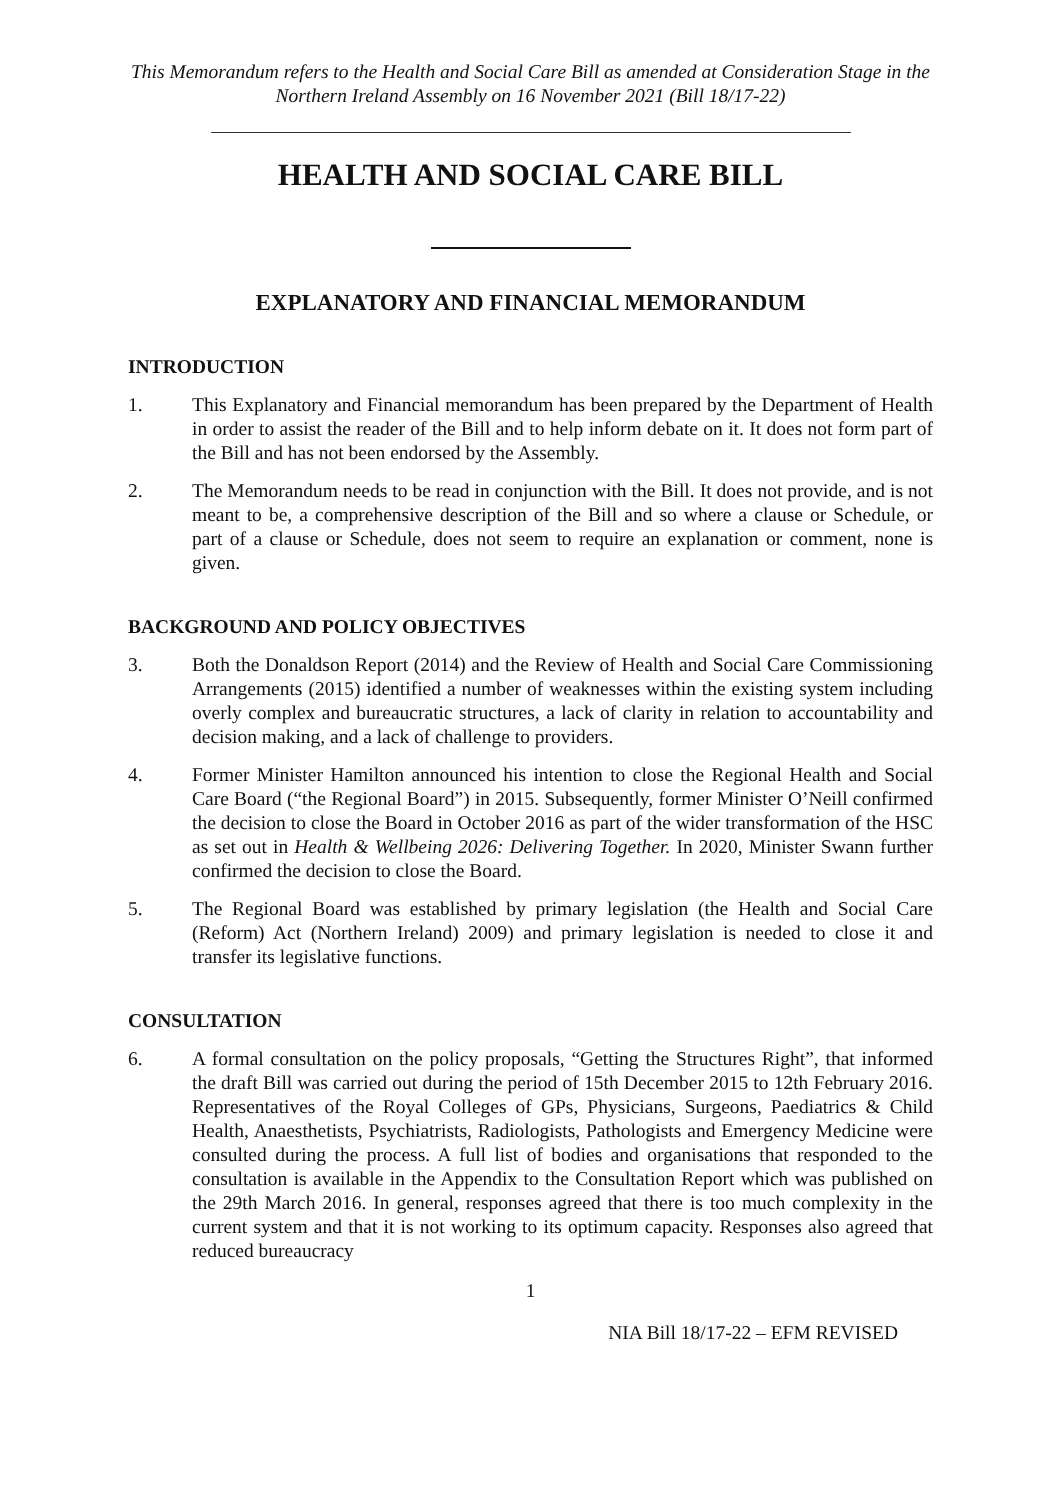This Memorandum refers to the Health and Social Care Bill as amended at Consideration Stage in the Northern Ireland Assembly on 16 November 2021 (Bill 18/17-22)
HEALTH AND SOCIAL CARE BILL
EXPLANATORY AND FINANCIAL MEMORANDUM
INTRODUCTION
1. This Explanatory and Financial memorandum has been prepared by the Department of Health in order to assist the reader of the Bill and to help inform debate on it. It does not form part of the Bill and has not been endorsed by the Assembly.
2. The Memorandum needs to be read in conjunction with the Bill. It does not provide, and is not meant to be, a comprehensive description of the Bill and so where a clause or Schedule, or part of a clause or Schedule, does not seem to require an explanation or comment, none is given.
BACKGROUND AND POLICY OBJECTIVES
3. Both the Donaldson Report (2014) and the Review of Health and Social Care Commissioning Arrangements (2015) identified a number of weaknesses within the existing system including overly complex and bureaucratic structures, a lack of clarity in relation to accountability and decision making, and a lack of challenge to providers.
4. Former Minister Hamilton announced his intention to close the Regional Health and Social Care Board (“the Regional Board”) in 2015. Subsequently, former Minister O’Neill confirmed the decision to close the Board in October 2016 as part of the wider transformation of the HSC as set out in Health & Wellbeing 2026: Delivering Together. In 2020, Minister Swann further confirmed the decision to close the Board.
5. The Regional Board was established by primary legislation (the Health and Social Care (Reform) Act (Northern Ireland) 2009) and primary legislation is needed to close it and transfer its legislative functions.
CONSULTATION
6. A formal consultation on the policy proposals, “Getting the Structures Right”, that informed the draft Bill was carried out during the period of 15th December 2015 to 12th February 2016. Representatives of the Royal Colleges of GPs, Physicians, Surgeons, Paediatrics & Child Health, Anaesthetists, Psychiatrists, Radiologists, Pathologists and Emergency Medicine were consulted during the process. A full list of bodies and organisations that responded to the consultation is available in the Appendix to the Consultation Report which was published on the 29th March 2016. In general, responses agreed that there is too much complexity in the current system and that it is not working to its optimum capacity. Responses also agreed that reduced bureaucracy
1
NIA Bill 18/17-22 – EFM REVISED